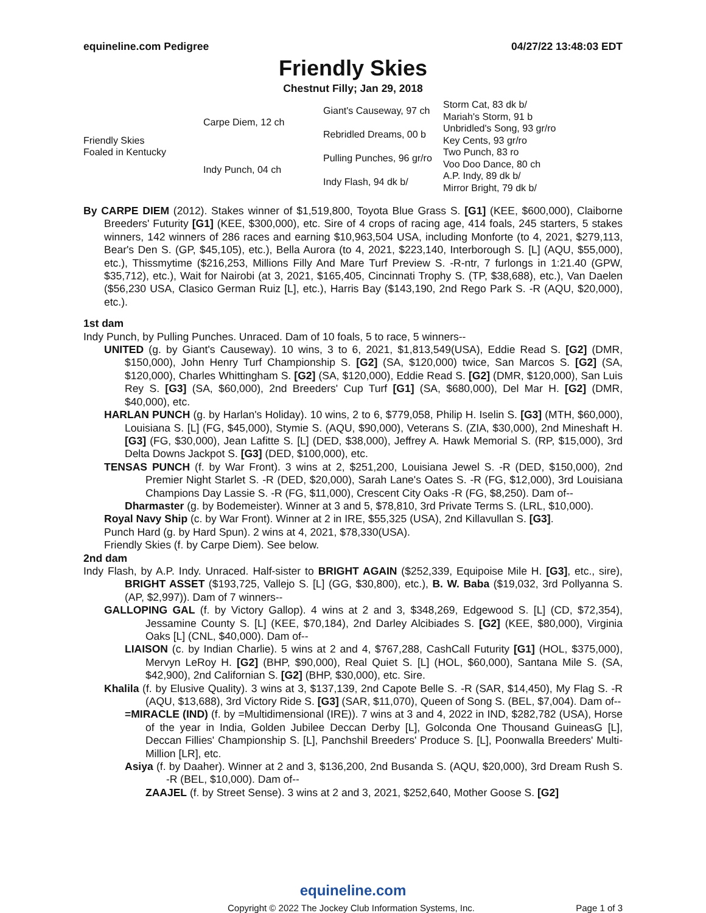equineline.com Pedigree 04/27/22 13:48:03 EDT
Friendly Skies
Chestnut Filly; Jan 29, 2018
| Friendly Skies Foaled in Kentucky | Carpe Diem, 12 ch | Giant's Causeway, 97 ch | Storm Cat, 83 dk b/ |
| | | | Mariah's Storm, 91 b |
| | | Rebridled Dreams, 00 b | Unbridled's Song, 93 gr/ro |
| | | | Key Cents, 93 gr/ro |
| | Indy Punch, 04 ch | Pulling Punches, 96 gr/ro | Two Punch, 83 ro |
| | | | Voo Doo Dance, 80 ch |
| | | Indy Flash, 94 dk b/ | A.P. Indy, 89 dk b/ |
| | | | Mirror Bright, 79 dk b/ |
By CARPE DIEM (2012). Stakes winner of $1,519,800, Toyota Blue Grass S. [G1] (KEE, $600,000), Claiborne Breeders' Futurity [G1] (KEE, $300,000), etc. Sire of 4 crops of racing age, 414 foals, 245 starters, 5 stakes winners, 142 winners of 286 races and earning $10,963,504 USA, including Monforte (to 4, 2021, $279,113, Bear's Den S. (GP, $45,105), etc.), Bella Aurora (to 4, 2021, $223,140, Interborough S. [L] (AQU, $55,000), etc.), Thissmytime ($216,253, Millions Filly And Mare Turf Preview S. -R-ntr, 7 furlongs in 1:21.40 (GPW, $35,712), etc.), Wait for Nairobi (at 3, 2021, $165,405, Cincinnati Trophy S. (TP, $38,688), etc.), Van Daelen ($56,230 USA, Clasico German Ruiz [L], etc.), Harris Bay ($143,190, 2nd Rego Park S. -R (AQU, $20,000), etc.).
1st dam
Indy Punch, by Pulling Punches. Unraced. Dam of 10 foals, 5 to race, 5 winners--
UNITED (g. by Giant's Causeway). 10 wins, 3 to 6, 2021, $1,813,549(USA), Eddie Read S. [G2] (DMR, $150,000), John Henry Turf Championship S. [G2] (SA, $120,000) twice, San Marcos S. [G2] (SA, $120,000), Charles Whittingham S. [G2] (SA, $120,000), Eddie Read S. [G2] (DMR, $120,000), San Luis Rey S. [G3] (SA, $60,000), 2nd Breeders' Cup Turf [G1] (SA, $680,000), Del Mar H. [G2] (DMR, $40,000), etc.
HARLAN PUNCH (g. by Harlan's Holiday). 10 wins, 2 to 6, $779,058, Philip H. Iselin S. [G3] (MTH, $60,000), Louisiana S. [L] (FG, $45,000), Stymie S. (AQU, $90,000), Veterans S. (ZIA, $30,000), 2nd Mineshaft H. [G3] (FG, $30,000), Jean Lafitte S. [L] (DED, $38,000), Jeffrey A. Hawk Memorial S. (RP, $15,000), 3rd Delta Downs Jackpot S. [G3] (DED, $100,000), etc.
TENSAS PUNCH (f. by War Front). 3 wins at 2, $251,200, Louisiana Jewel S. -R (DED, $150,000), 2nd Premier Night Starlet S. -R (DED, $20,000), Sarah Lane's Oates S. -R (FG, $12,000), 3rd Louisiana Champions Day Lassie S. -R (FG, $11,000), Crescent City Oaks -R (FG, $8,250). Dam of--
Dharmaster (g. by Bodemeister). Winner at 3 and 5, $78,810, 3rd Private Terms S. (LRL, $10,000).
Royal Navy Ship (c. by War Front). Winner at 2 in IRE, $55,325 (USA), 2nd Killavullan S. [G3].
Punch Hard (g. by Hard Spun). 2 wins at 4, 2021, $78,330(USA).
Friendly Skies (f. by Carpe Diem). See below.
2nd dam
Indy Flash, by A.P. Indy. Unraced. Half-sister to BRIGHT AGAIN ($252,339, Equipoise Mile H. [G3], etc., sire), BRIGHT ASSET ($193,725, Vallejo S. [L] (GG, $30,800), etc.), B. W. Baba ($19,032, 3rd Pollyanna S. (AP, $2,997)). Dam of 7 winners--
GALLOPING GAL (f. by Victory Gallop). 4 wins at 2 and 3, $348,269, Edgewood S. [L] (CD, $72,354), Jessamine County S. [L] (KEE, $70,184), 2nd Darley Alcibiades S. [G2] (KEE, $80,000), Virginia Oaks [L] (CNL, $40,000). Dam of--
LIAISON (c. by Indian Charlie). 5 wins at 2 and 4, $767,288, CashCall Futurity [G1] (HOL, $375,000), Mervyn LeRoy H. [G2] (BHP, $90,000), Real Quiet S. [L] (HOL, $60,000), Santana Mile S. (SA, $42,900), 2nd Californian S. [G2] (BHP, $30,000), etc. Sire.
Khalila (f. by Elusive Quality). 3 wins at 3, $137,139, 2nd Capote Belle S. -R (SAR, $14,450), My Flag S. -R (AQU, $13,688), 3rd Victory Ride S. [G3] (SAR, $11,070), Queen of Song S. (BEL, $7,004). Dam of--
=MIRACLE (IND) (f. by =Multidimensional (IRE)). 7 wins at 3 and 4, 2022 in IND, $282,782 (USA), Horse of the year in India, Golden Jubilee Deccan Derby [L], Golconda One Thousand GuineasG [L], Deccan Fillies' Championship S. [L], Panchshil Breeders' Produce S. [L], Poonwalla Breeders' Multi-Million [LR], etc.
Asiya (f. by Daaher). Winner at 2 and 3, $136,200, 2nd Busanda S. (AQU, $20,000), 3rd Dream Rush S. -R (BEL, $10,000). Dam of--
ZAAJEL (f. by Street Sense). 3 wins at 2 and 3, 2021, $252,640, Mother Goose S. [G2]
equineline.com
Copyright © 2022 The Jockey Club Information Systems, Inc. Page 1 of 3